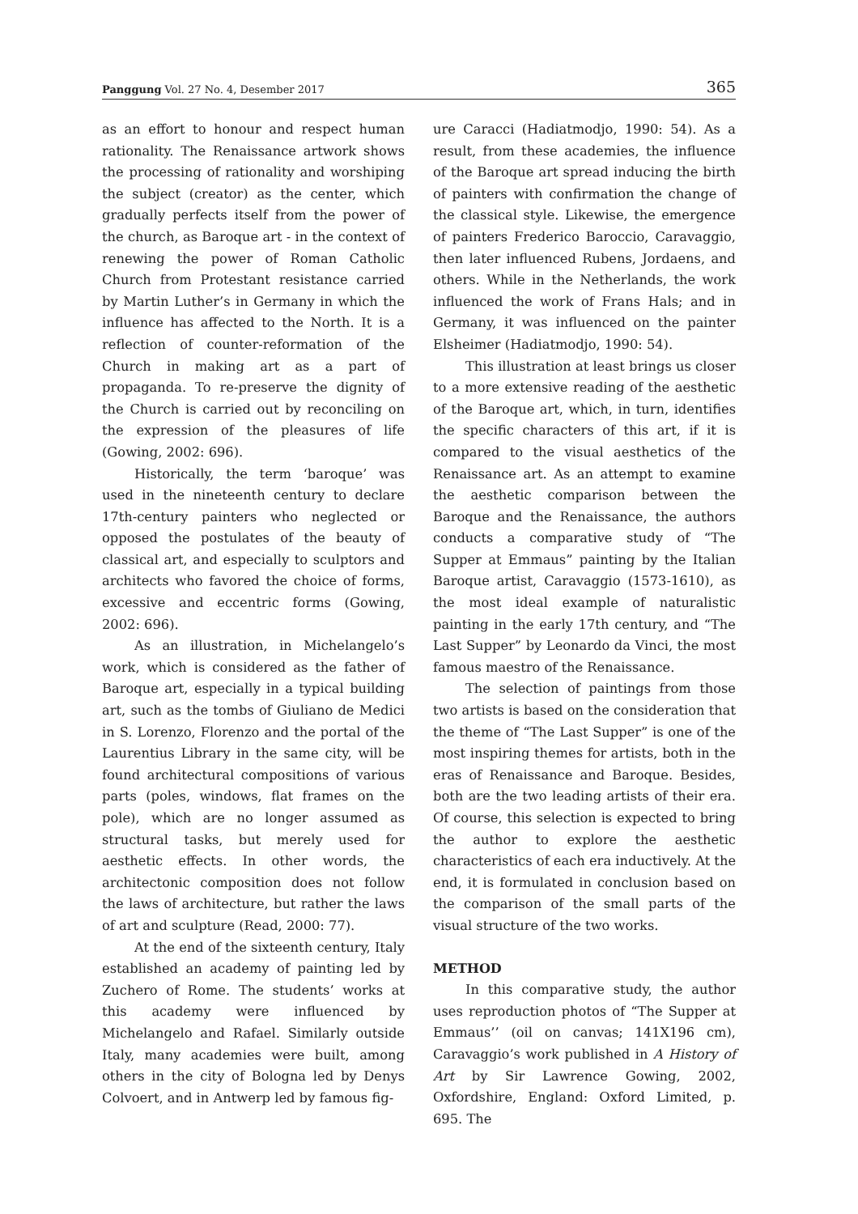Panggung Vol. 27 No. 4, Desember 2017 365
as an effort to honour and respect human rationality. The Renaissance artwork shows the processing of rationality and worshiping the subject (creator) as the center, which gradually perfects itself from the power of the church, as Baroque art - in the context of renewing the power of Roman Catholic Church from Protestant resistance carried by Martin Luther’s in Germany in which the influence has affected to the North. It is a reflection of counter-reformation of the Church in making art as a part of propaganda. To re-preserve the dignity of the Church is carried out by reconciling on the expression of the pleasures of life (Gowing, 2002: 696).
Historically, the term ‘baroque’ was used in the nineteenth century to declare 17th-century painters who neglected or opposed the postulates of the beauty of classical art, and especially to sculptors and architects who favored the choice of forms, excessive and eccentric forms (Gowing, 2002: 696).
As an illustration, in Michelangelo’s work, which is considered as the father of Baroque art, especially in a typical building art, such as the tombs of Giuliano de Medici in S. Lorenzo, Florenzo and the portal of the Laurentius Library in the same city, will be found architectural compositions of various parts (poles, windows, flat frames on the pole), which are no longer assumed as structural tasks, but merely used for aesthetic effects. In other words, the architectonic composition does not follow the laws of architecture, but rather the laws of art and sculpture (Read, 2000: 77).
At the end of the sixteenth century, Italy established an academy of painting led by Zuchero of Rome. The students’ works at this academy were influenced by Michelangelo and Rafael. Similarly outside Italy, many academies were built, among others in the city of Bologna led by Denys Colvoert, and in Antwerp led by famous fig-
ure Caracci (Hadiatmodjo, 1990: 54). As a result, from these academies, the influence of the Baroque art spread inducing the birth of painters with confirmation the change of the classical style. Likewise, the emergence of painters Frederico Baroccio, Caravaggio, then later influenced Rubens, Jordaens, and others. While in the Netherlands, the work influenced the work of Frans Hals; and in Germany, it was influenced on the painter Elsheimer (Hadiatmodjo, 1990: 54).
This illustration at least brings us closer to a more extensive reading of the aesthetic of the Baroque art, which, in turn, identifies the specific characters of this art, if it is compared to the visual aesthetics of the Renaissance art. As an attempt to examine the aesthetic comparison between the Baroque and the Renaissance, the authors conducts a comparative study of “The Supper at Emmaus” painting by the Italian Baroque artist, Caravaggio (1573-1610), as the most ideal example of naturalistic painting in the early 17th century, and “The Last Supper” by Leonardo da Vinci, the most famous maestro of the Renaissance.
The selection of paintings from those two artists is based on the consideration that the theme of “The Last Supper” is one of the most inspiring themes for artists, both in the eras of Renaissance and Baroque. Besides, both are the two leading artists of their era. Of course, this selection is expected to bring the author to explore the aesthetic characteristics of each era inductively. At the end, it is formulated in conclusion based on the comparison of the small parts of the visual structure of the two works.
METHOD
In this comparative study, the author uses reproduction photos of “The Supper at Emmaus’’ (oil on canvas; 141X196 cm), Caravaggio’s work published in A History of Art by Sir Lawrence Gowing, 2002, Oxfordshire, England: Oxford Limited, p. 695. The